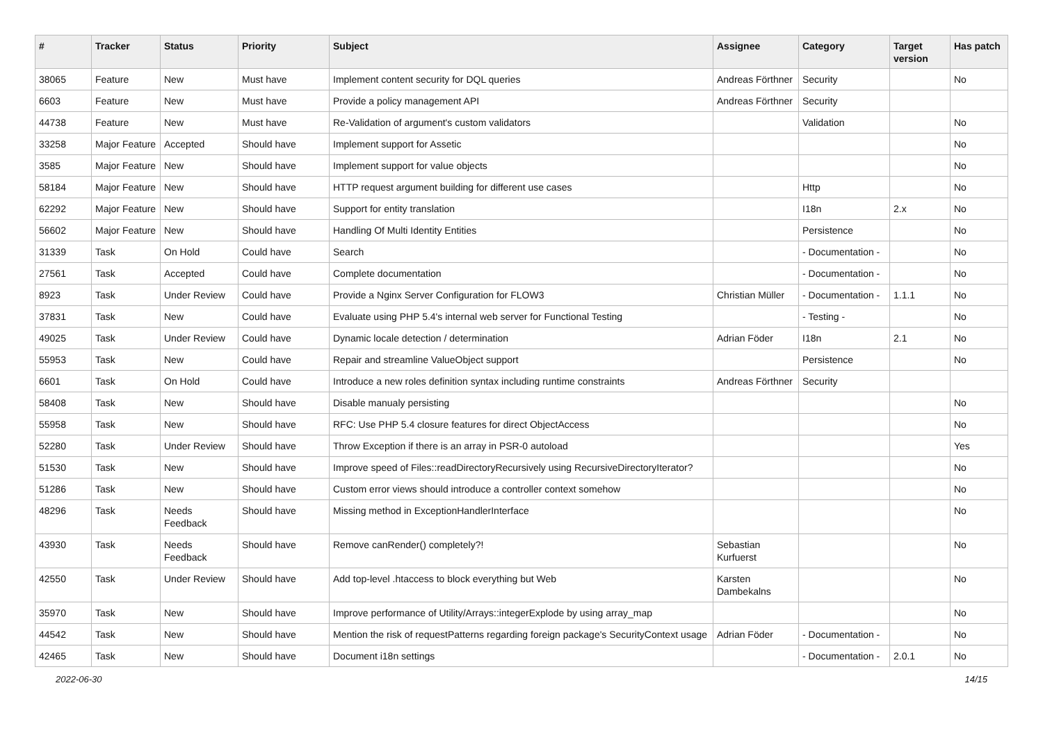| # | Tracker | Status | Priority | Subject | Assignee | Category | Target version | Has patch |
| --- | --- | --- | --- | --- | --- | --- | --- | --- |
| 38065 | Feature | New | Must have | Implement content security for DQL queries | Andreas Förthner | Security | | No |
| 6603 | Feature | New | Must have | Provide a policy management API | Andreas Förthner | Security | | |
| 44738 | Feature | New | Must have | Re-Validation of argument's custom validators | | Validation | | No |
| 33258 | Major Feature | Accepted | Should have | Implement support for Assetic | | | | No |
| 3585 | Major Feature | New | Should have | Implement support for value objects | | | | No |
| 58184 | Major Feature | New | Should have | HTTP request argument building for different use cases | | Http | | No |
| 62292 | Major Feature | New | Should have | Support for entity translation | | I18n | 2.x | No |
| 56602 | Major Feature | New | Should have | Handling Of Multi Identity Entities | | Persistence | | No |
| 31339 | Task | On Hold | Could have | Search | | - Documentation - | | No |
| 27561 | Task | Accepted | Could have | Complete documentation | | - Documentation - | | No |
| 8923 | Task | Under Review | Could have | Provide a Nginx Server Configuration for FLOW3 | Christian Müller | - Documentation - | 1.1.1 | No |
| 37831 | Task | New | Could have | Evaluate using PHP 5.4's internal web server for Functional Testing | | - Testing - | | No |
| 49025 | Task | Under Review | Could have | Dynamic locale detection / determination | Adrian Föder | I18n | 2.1 | No |
| 55953 | Task | New | Could have | Repair and streamline ValueObject support | | Persistence | | No |
| 6601 | Task | On Hold | Could have | Introduce a new roles definition syntax including runtime constraints | Andreas Förthner | Security | | |
| 58408 | Task | New | Should have | Disable manualy persisting | | | | No |
| 55958 | Task | New | Should have | RFC: Use PHP 5.4 closure features for direct ObjectAccess | | | | No |
| 52280 | Task | Under Review | Should have | Throw Exception if there is an array in PSR-0 autoload | | | | Yes |
| 51530 | Task | New | Should have | Improve speed of Files::readDirectoryRecursively using RecursiveDirectoryIterator? | | | | No |
| 51286 | Task | New | Should have | Custom error views should introduce a controller context somehow | | | | No |
| 48296 | Task | Needs Feedback | Should have | Missing method in ExceptionHandlerInterface | | | | No |
| 43930 | Task | Needs Feedback | Should have | Remove canRender() completely?! | Sebastian Kurfuerst | | | No |
| 42550 | Task | Under Review | Should have | Add top-level .htaccess to block everything but Web | Karsten Dambekalns | | | No |
| 35970 | Task | New | Should have | Improve performance of Utility/Arrays::integerExplode by using array_map | | | | No |
| 44542 | Task | New | Should have | Mention the risk of requestPatterns regarding foreign package's SecurityContext usage | Adrian Föder | - Documentation - | | No |
| 42465 | Task | New | Should have | Document i18n settings | | - Documentation - | 2.0.1 | No |
2022-06-30 14/15